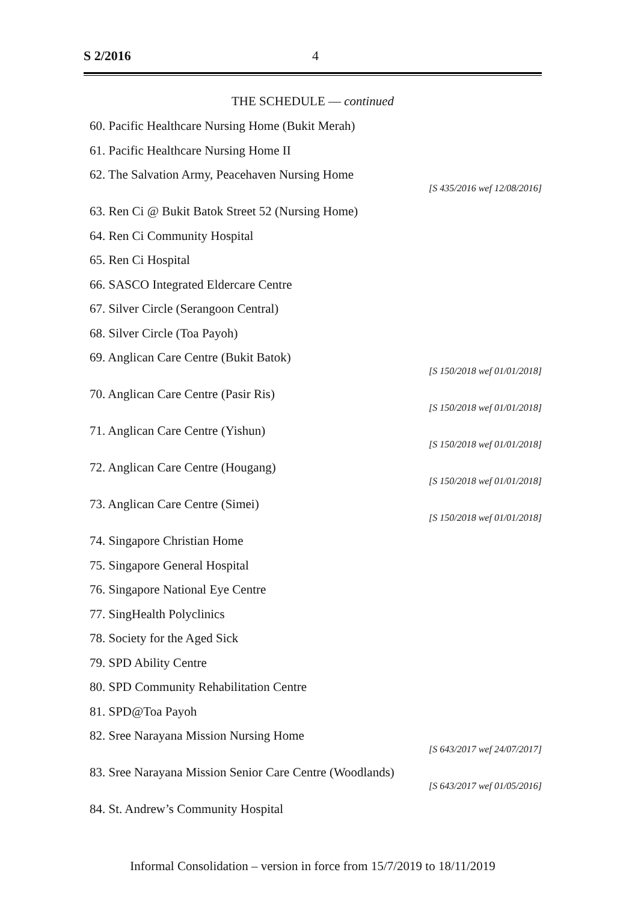S 2/2016 4
THE SCHEDULE — continued
60. Pacific Healthcare Nursing Home (Bukit Merah)
61. Pacific Healthcare Nursing Home II
62. The Salvation Army, Peacehaven Nursing Home
[S 435/2016 wef 12/08/2016]
63. Ren Ci @ Bukit Batok Street 52 (Nursing Home)
64. Ren Ci Community Hospital
65. Ren Ci Hospital
66. SASCO Integrated Eldercare Centre
67. Silver Circle (Serangoon Central)
68. Silver Circle (Toa Payoh)
69. Anglican Care Centre (Bukit Batok)
[S 150/2018 wef 01/01/2018]
70. Anglican Care Centre (Pasir Ris)
[S 150/2018 wef 01/01/2018]
71. Anglican Care Centre (Yishun)
[S 150/2018 wef 01/01/2018]
72. Anglican Care Centre (Hougang)
[S 150/2018 wef 01/01/2018]
73. Anglican Care Centre (Simei)
[S 150/2018 wef 01/01/2018]
74. Singapore Christian Home
75. Singapore General Hospital
76. Singapore National Eye Centre
77. SingHealth Polyclinics
78. Society for the Aged Sick
79. SPD Ability Centre
80. SPD Community Rehabilitation Centre
81. SPD@Toa Payoh
82. Sree Narayana Mission Nursing Home
[S 643/2017 wef 24/07/2017]
83. Sree Narayana Mission Senior Care Centre (Woodlands)
[S 643/2017 wef 01/05/2016]
84. St. Andrew’s Community Hospital
Informal Consolidation – version in force from 15/7/2019 to 18/11/2019